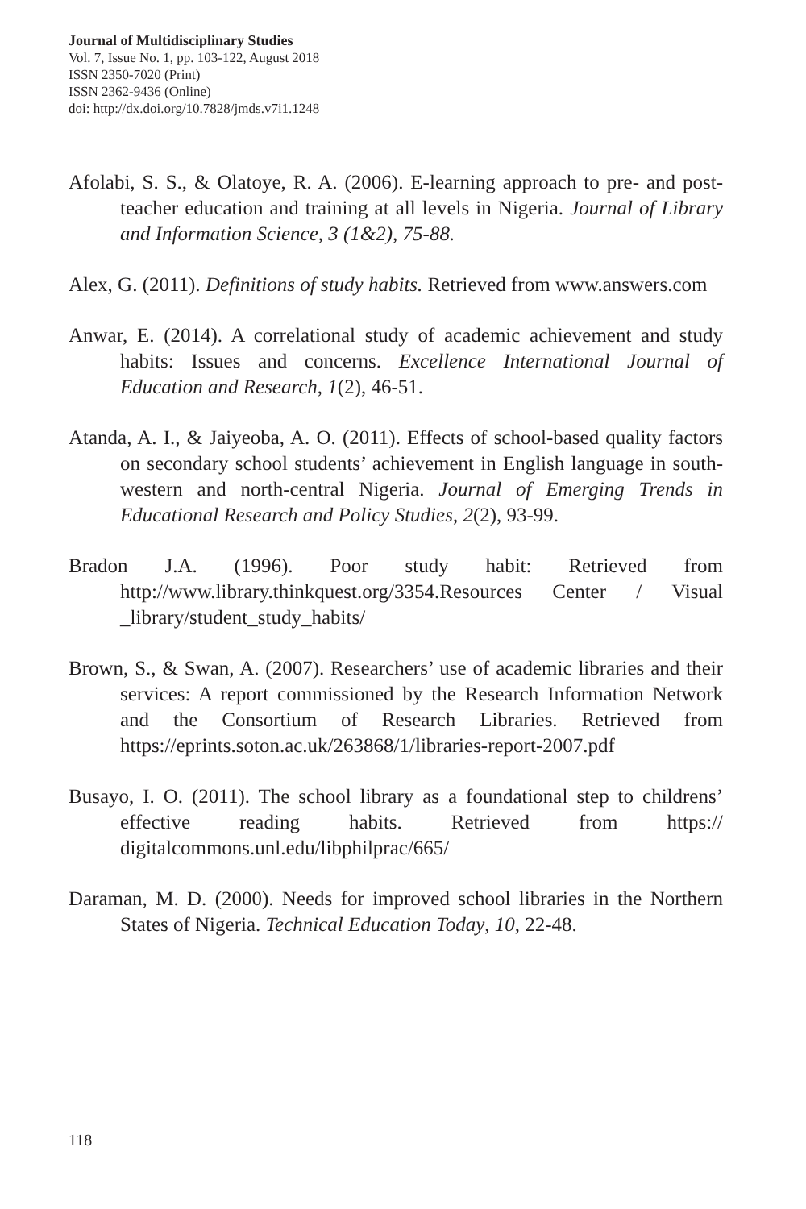Journal of Multidisciplinary Studies
Vol. 7, Issue No. 1, pp. 103-122, August 2018
ISSN 2350-7020 (Print)
ISSN 2362-9436 (Online)
doi: http://dx.doi.org/10.7828/jmds.v7i1.1248
Afolabi, S. S., & Olatoye, R. A. (2006). E-learning approach to pre- and post-teacher education and training at all levels in Nigeria. Journal of Library and Information Science, 3 (1&2), 75-88.
Alex, G. (2011). Definitions of study habits. Retrieved from www.answers.com
Anwar, E. (2014). A correlational study of academic achievement and study habits: Issues and concerns. Excellence International Journal of Education and Research, 1(2), 46-51.
Atanda, A. I., & Jaiyeoba, A. O. (2011). Effects of school-based quality factors on secondary school students’ achievement in English language in south-western and north-central Nigeria. Journal of Emerging Trends in Educational Research and Policy Studies, 2(2), 93-99.
Bradon J.A. (1996). Poor study habit: Retrieved from http://www.library.thinkquest.org/3354.Resources Center / Visual _library/student_study_habits/
Brown, S., & Swan, A. (2007). Researchers’ use of academic libraries and their services: A report commissioned by the Research Information Network and the Consortium of Research Libraries. Retrieved from https://eprints.soton.ac.uk/263868/1/libraries-report-2007.pdf
Busayo, I. O. (2011). The school library as a foundational step to childrens’ effective reading habits. Retrieved from https:// digitalcommons.unl.edu/libphilprac/665/
Daraman, M. D. (2000). Needs for improved school libraries in the Northern States of Nigeria. Technical Education Today, 10, 22-48.
118